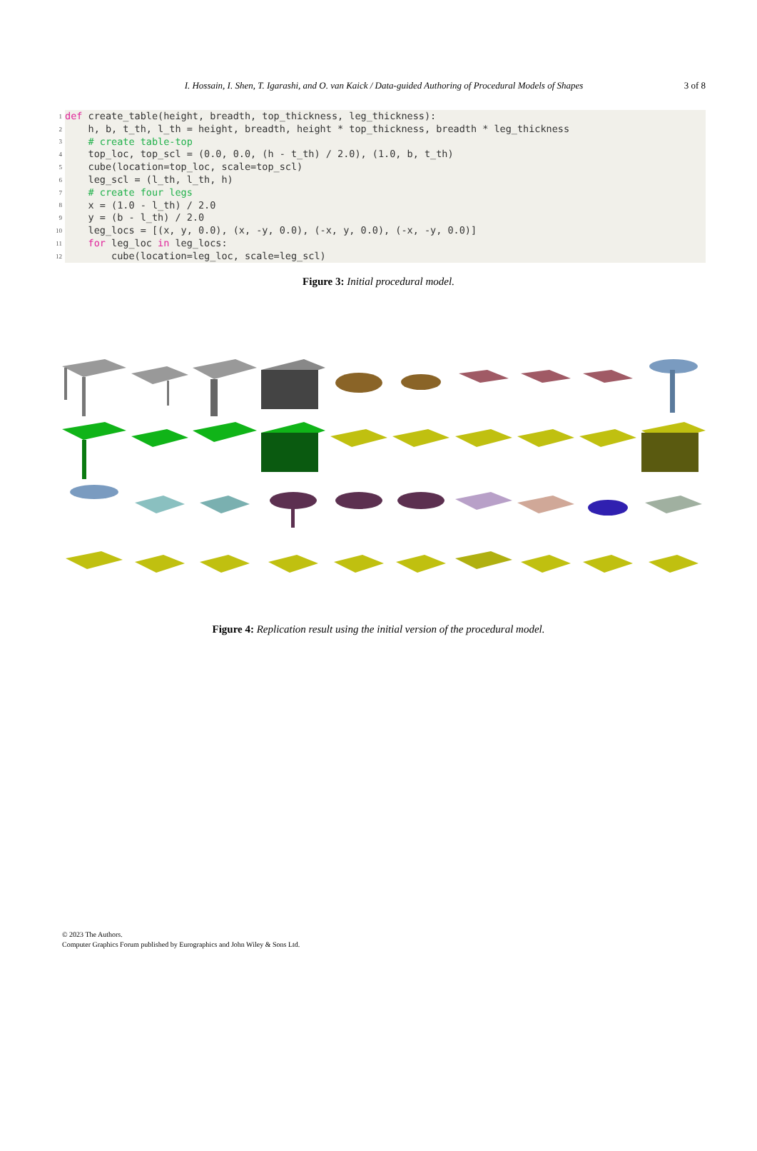I. Hossain, I. Shen, T. Igarashi, and O. van Kaick / Data-guided Authoring of Procedural Models of Shapes
3 of 8
1 def create_table(height, breadth, top_thickness, leg_thickness):
2 h, b, t_th, l_th = height, breadth, height * top_thickness, breadth * leg_thickness
3 # create table-top
4 top_loc, top_scl = (0.0, 0.0, (h - t_th) / 2.0), (1.0, b, t_th)
5 cube(location=top_loc, scale=top_scl)
6 leg_scl = (l_th, l_th, h)
7 # create four legs
8 x = (1.0 - l_th) / 2.0
9 y = (b - l_th) / 2.0
10 leg_locs = [(x, y, 0.0), (x, -y, 0.0), (-x, y, 0.0), (-x, -y, 0.0)]
11 for leg_loc in leg_locs:
12 cube(location=leg_loc, scale=leg_scl)
Figure 3: Initial procedural model.
Figure 4: Replication result using the initial version of the procedural model.
© 2023 The Authors.
Computer Graphics Forum published by Eurographics and John Wiley & Sons Ltd.